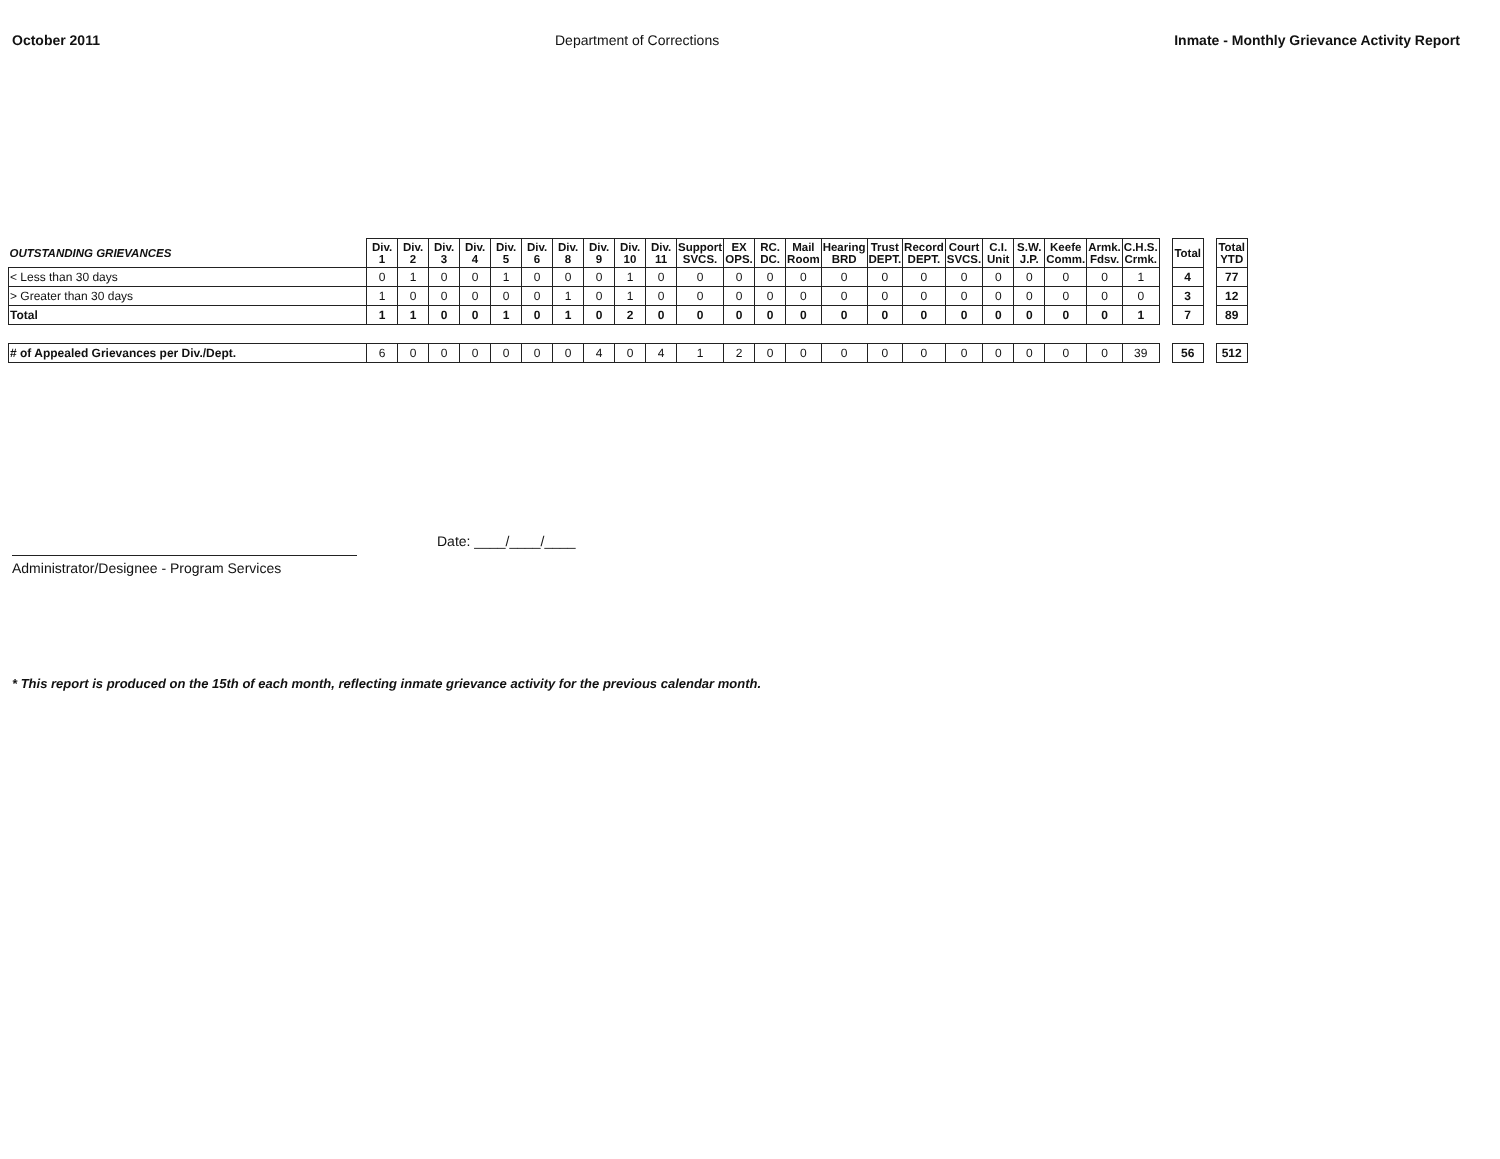October 2011 Department of Corrections Inmate - Monthly Grievance Activity Report
| OUTSTANDING GRIEVANCES | Div. 1 | Div. 2 | Div. 3 | Div. 4 | Div. 5 | Div. 6 | Div. 8 | Div. 9 | Div. 10 | Div. 11 | Support SVCS. | EX OPS. | RC. DC. | Mail Room | Hearing BRD | Trust DEPT. | Record DEPT. | Court SVCS. | C.I. Unit | S.W. J.P. | Keefe Comm. | Armk. Fdsv. | C.H.S. Crmk. | | Total | | Total YTD |
| < Less than 30 days | 0 | 1 | 0 | 0 | 1 | 0 | 0 | 0 | 1 | 0 | 0 | 0 | 0 | 0 | 0 | 0 | 0 | 0 | 0 | 0 | 0 | 0 | 1 | | 4 | | 77 |
| > Greater than 30 days | 1 | 0 | 0 | 0 | 0 | 0 | 1 | 0 | 1 | 0 | 0 | 0 | 0 | 0 | 0 | 0 | 0 | 0 | 0 | 0 | 0 | 0 | 0 | | 3 | | 12 |
| Total | 1 | 1 | 0 | 0 | 1 | 0 | 1 | 0 | 2 | 0 | 0 | 0 | 0 | 0 | 0 | 0 | 0 | 0 | 0 | 0 | 0 | 0 | 1 | | 7 | | 89 |
| # of Appealed Grievances per Div./Dept. | 6 | 0 | 0 | 0 | 0 | 0 | 0 | 4 | 0 | 4 | 1 | 2 | 0 | 0 | 0 | 0 | 0 | 0 | 0 | 0 | 0 | 0 | 39 | | 56 | | 512 |
Administrator/Designee - Program Services
Date: ____/____/____
* This report is produced on the 15th of each month, reflecting inmate grievance activity for the previous calendar month.